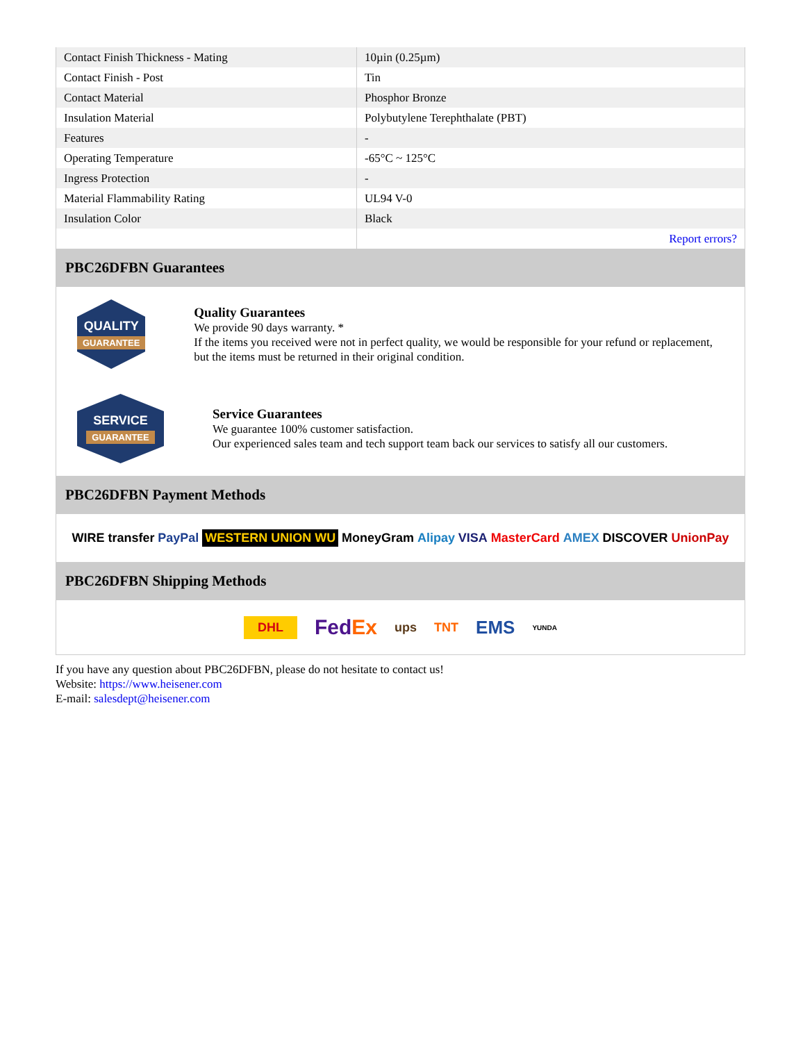| Contact Finish Thickness - Mating | 10µin (0.25µm) |
| Contact Finish - Post | Tin |
| Contact Material | Phosphor Bronze |
| Insulation Material | Polybutylene Terephthalate (PBT) |
| Features | - |
| Operating Temperature | -65°C ~ 125°C |
| Ingress Protection | - |
| Material Flammability Rating | UL94 V-0 |
| Insulation Color | Black |
| | Report errors? |
PBC26DFBN Guarantees
QUALITY
GUARANTEE
Quality Guarantees
We provide 90 days warranty. *
If the items you received were not in perfect quality, we would be responsible for your refund or replacement, but the items must be returned in their original condition.
SERVICE
GUARANTEE
Service Guarantees
We guarantee 100% customer satisfaction.
Our experienced sales team and tech support team back our services to satisfy all our customers.
PBC26DFBN Payment Methods
WIRE transfer PayPal WESTERN UNION WU MoneyGram Alipay VISA MasterCard AMEX DISCOVER UnionPay
PBC26DFBN Shipping Methods
DHL FedEx ups TNT EMS YUNDA
If you have any question about PBC26DFBN, please do not hesitate to contact us!
Website: https://www.heisener.com
E-mail: salesdept@heisener.com